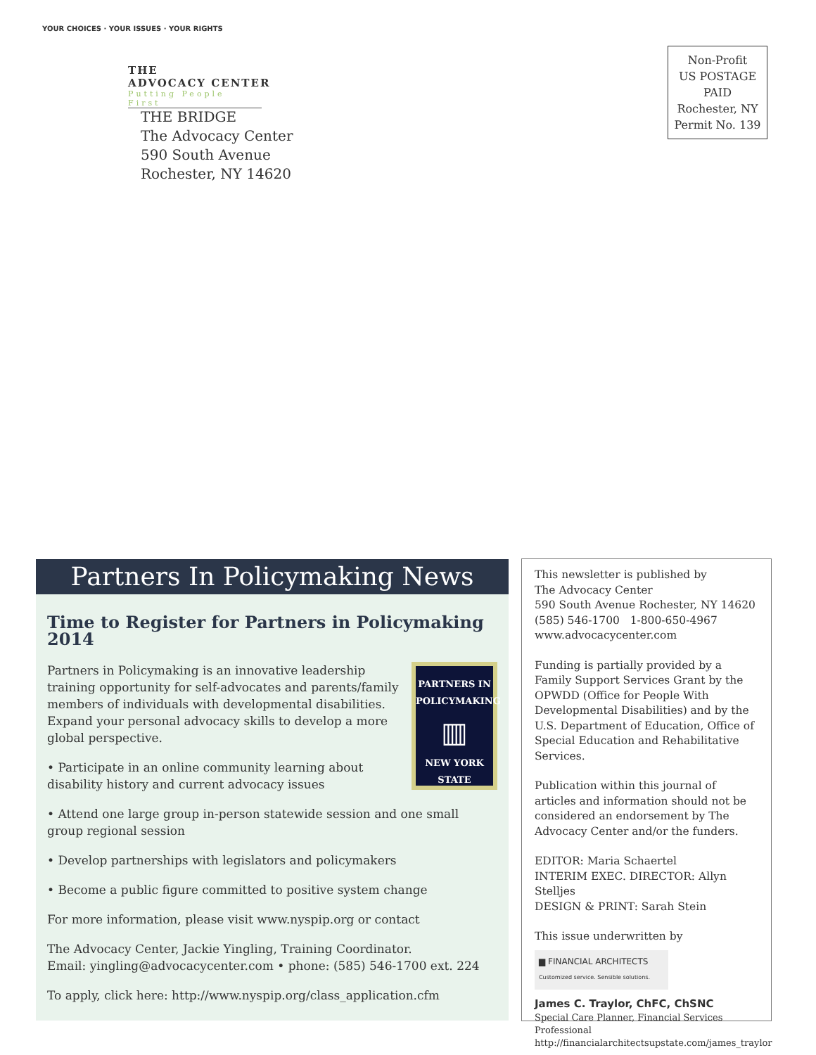YOUR CHOICES · YOUR ISSUES · YOUR RIGHTS
THE
ADVOCACY CENTER
Putting People First
THE BRIDGE
The Advocacy Center
590 South Avenue
Rochester, NY 14620
Non-Profit
US POSTAGE
PAID
Rochester, NY
Permit No. 139
Partners In Policymaking News
Time to Register for Partners in Policymaking 2014
PARTNERS IN POLICYMAKING
▥
NEW YORK STATE
Partners in Policymaking is an innovative leadership training opportunity for self-advocates and parents/family members of individuals with developmental disabilities. Expand your personal advocacy skills to develop a more global perspective.
• Participate in an online community learning about disability history and current advocacy issues
• Attend one large group in-person statewide session and one small group regional session
• Develop partnerships with legislators and policymakers
• Become a public figure committed to positive system change
For more information, please visit www.nyspip.org or contact
The Advocacy Center, Jackie Yingling, Training Coordinator.
Email: yingling@advocacycenter.com • phone: (585) 546-1700 ext. 224
To apply, click here: http://www.nyspip.org/class_application.cfm
This newsletter is published by
The Advocacy Center
590 South Avenue Rochester, NY 14620
(585) 546-1700 1-800-650-4967
www.advocacycenter.com
Funding is partially provided by a Family Support Services Grant by the OPWDD (Office for People With Developmental Disabilities) and by the U.S. Department of Education, Office of Special Education and Rehabilitative Services.
Publication within this journal of articles and information should not be considered an endorsement by The Advocacy Center and/or the funders.
EDITOR: Maria Schaertel
INTERIM EXEC. DIRECTOR: Allyn Stelljes
DESIGN & PRINT: Sarah Stein
This issue underwritten by
▆ FINANCIAL ARCHITECTS
Customized service. Sensible solutions.
James C. Traylor, ChFC, ChSNC
Special Care Planner, Financial Services Professional
http://financialarchitectsupstate.com/james_traylor